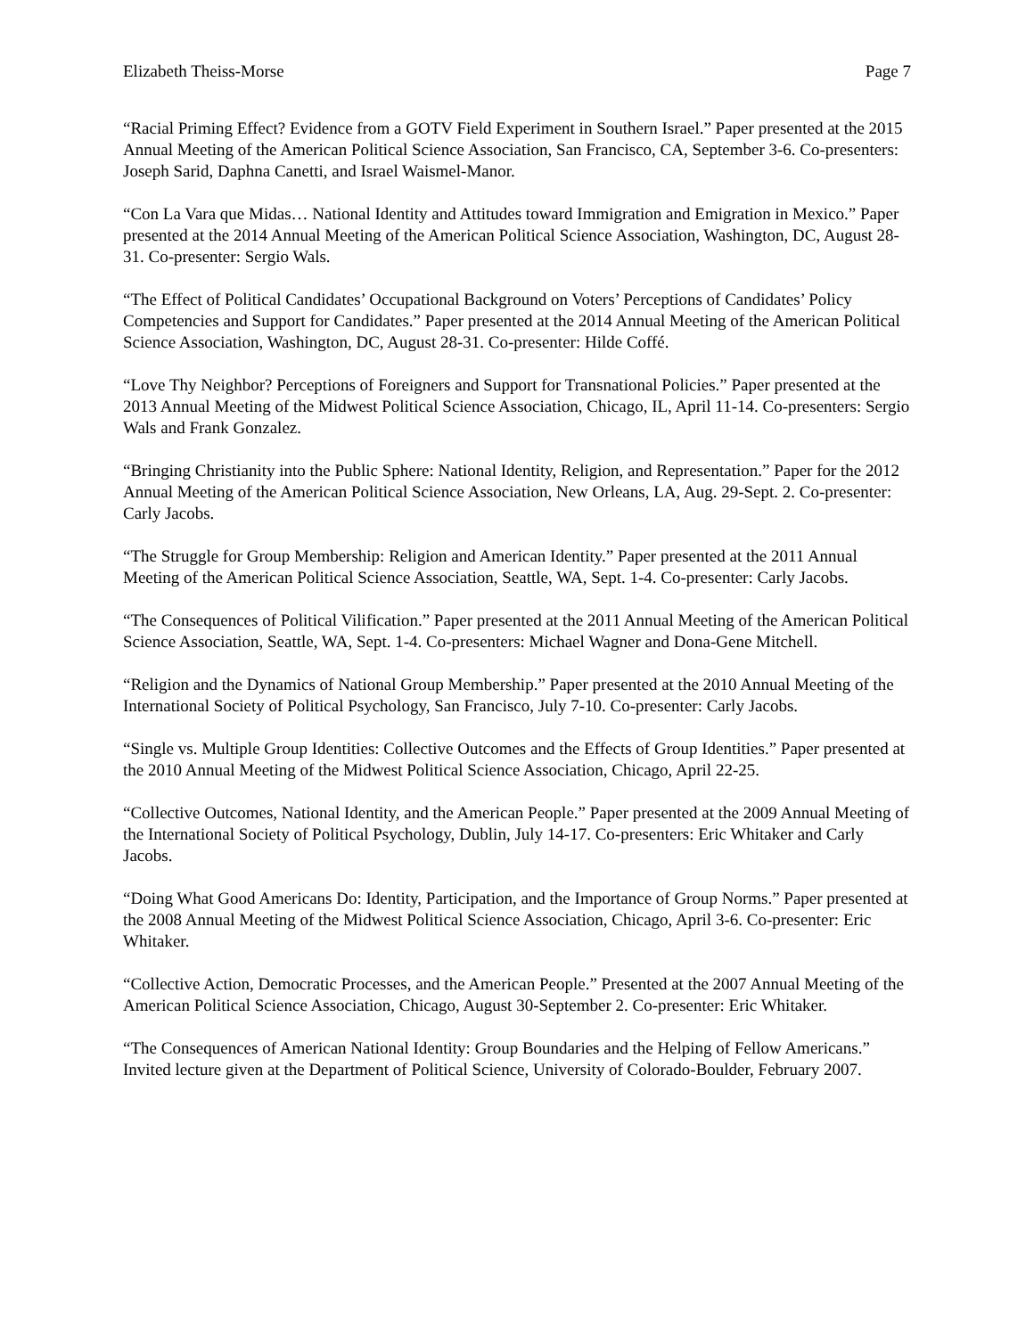Elizabeth Theiss-Morse Page 7
“Racial Priming Effect? Evidence from a GOTV Field Experiment in Southern Israel.” Paper presented at the 2015 Annual Meeting of the American Political Science Association, San Francisco, CA, September 3-6. Co-presenters: Joseph Sarid, Daphna Canetti, and Israel Waismel-Manor.
“Con La Vara que Midas… National Identity and Attitudes toward Immigration and Emigration in Mexico.” Paper presented at the 2014 Annual Meeting of the American Political Science Association, Washington, DC, August 28-31. Co-presenter: Sergio Wals.
“The Effect of Political Candidates’ Occupational Background on Voters’ Perceptions of Candidates’ Policy Competencies and Support for Candidates.” Paper presented at the 2014 Annual Meeting of the American Political Science Association, Washington, DC, August 28-31. Co-presenter: Hilde Coffé.
“Love Thy Neighbor? Perceptions of Foreigners and Support for Transnational Policies.” Paper presented at the 2013 Annual Meeting of the Midwest Political Science Association, Chicago, IL, April 11-14. Co-presenters: Sergio Wals and Frank Gonzalez.
“Bringing Christianity into the Public Sphere: National Identity, Religion, and Representation.” Paper for the 2012 Annual Meeting of the American Political Science Association, New Orleans, LA, Aug. 29-Sept. 2. Co-presenter: Carly Jacobs.
“The Struggle for Group Membership: Religion and American Identity.” Paper presented at the 2011 Annual Meeting of the American Political Science Association, Seattle, WA, Sept. 1-4. Co-presenter: Carly Jacobs.
“The Consequences of Political Vilification.” Paper presented at the 2011 Annual Meeting of the American Political Science Association, Seattle, WA, Sept. 1-4. Co-presenters: Michael Wagner and Dona-Gene Mitchell.
“Religion and the Dynamics of National Group Membership.” Paper presented at the 2010 Annual Meeting of the International Society of Political Psychology, San Francisco, July 7-10. Co-presenter: Carly Jacobs.
“Single vs. Multiple Group Identities: Collective Outcomes and the Effects of Group Identities.” Paper presented at the 2010 Annual Meeting of the Midwest Political Science Association, Chicago, April 22-25.
“Collective Outcomes, National Identity, and the American People.” Paper presented at the 2009 Annual Meeting of the International Society of Political Psychology, Dublin, July 14-17. Co-presenters: Eric Whitaker and Carly Jacobs.
“Doing What Good Americans Do: Identity, Participation, and the Importance of Group Norms.” Paper presented at the 2008 Annual Meeting of the Midwest Political Science Association, Chicago, April 3-6. Co-presenter: Eric Whitaker.
“Collective Action, Democratic Processes, and the American People.” Presented at the 2007 Annual Meeting of the American Political Science Association, Chicago, August 30-September 2. Co-presenter: Eric Whitaker.
“The Consequences of American National Identity: Group Boundaries and the Helping of Fellow Americans.” Invited lecture given at the Department of Political Science, University of Colorado-Boulder, February 2007.